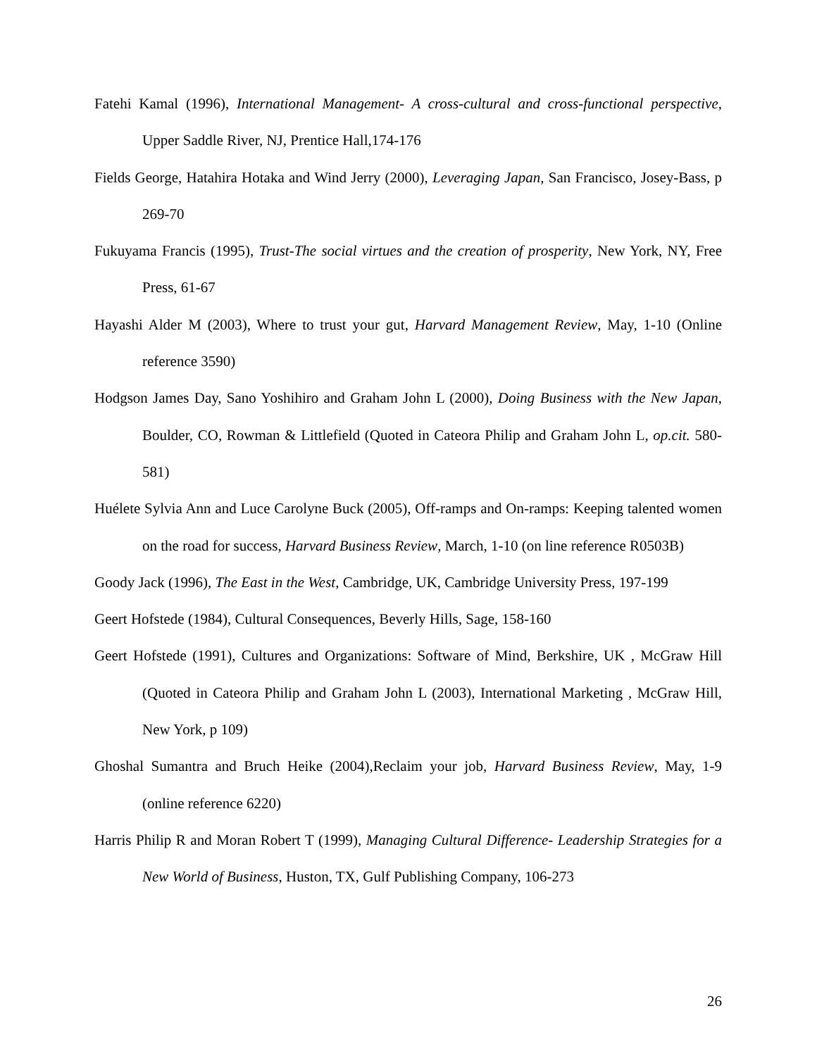Fatehi Kamal (1996), International Management- A cross-cultural and cross-functional perspective, Upper Saddle River, NJ, Prentice Hall,174-176
Fields George, Hatahira Hotaka and Wind Jerry (2000), Leveraging Japan, San Francisco, Josey-Bass, p 269-70
Fukuyama Francis (1995), Trust-The social virtues and the creation of prosperity, New York, NY, Free Press, 61-67
Hayashi Alder M (2003), Where to trust your gut, Harvard Management Review, May, 1-10 (Online reference 3590)
Hodgson James Day, Sano Yoshihiro and Graham John L (2000), Doing Business with the New Japan, Boulder, CO, Rowman & Littlefield (Quoted in Cateora Philip and Graham John L, op.cit. 580-581)
Huélete Sylvia Ann and Luce Carolyne Buck (2005), Off-ramps and On-ramps: Keeping talented women on the road for success, Harvard Business Review, March, 1-10 (on line reference R0503B)
Goody Jack (1996), The East in the West, Cambridge, UK, Cambridge University Press, 197-199
Geert Hofstede (1984), Cultural Consequences, Beverly Hills, Sage, 158-160
Geert Hofstede (1991), Cultures and Organizations: Software of Mind, Berkshire, UK , McGraw Hill (Quoted in Cateora Philip and Graham John L (2003), International Marketing , McGraw Hill, New York, p 109)
Ghoshal Sumantra and Bruch Heike (2004),Reclaim your job, Harvard Business Review, May, 1-9 (online reference 6220)
Harris Philip R and Moran Robert T (1999), Managing Cultural Difference- Leadership Strategies for a New World of Business, Huston, TX, Gulf Publishing Company, 106-273
26